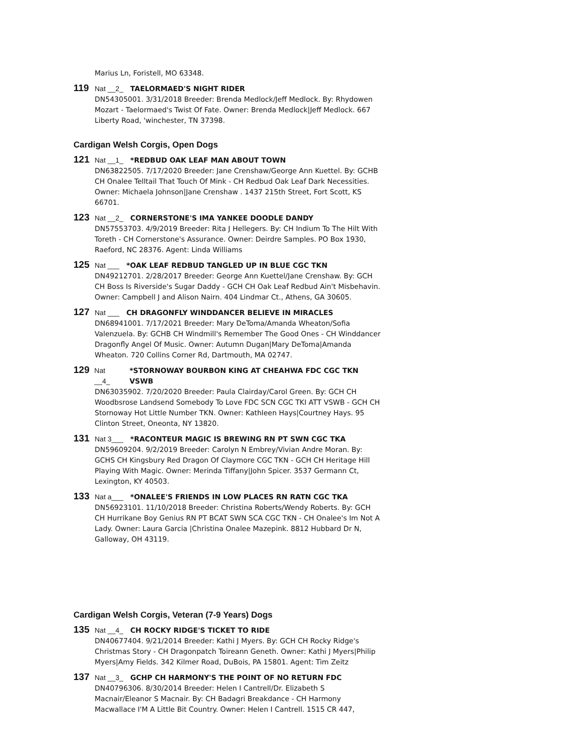Marius Ln, Foristell, MO 63348.
119 Nat __2_ TAELORMAED'S NIGHT RIDER
DN54305001. 3/31/2018 Breeder: Brenda Medlock/Jeff Medlock. By: Rhydowen Mozart - Taelormaed's Twist Of Fate. Owner: Brenda Medlock|Jeff Medlock. 667 Liberty Road, 'winchester, TN 37398.
Cardigan Welsh Corgis, Open Dogs
121 Nat __1_ *REDBUD OAK LEAF MAN ABOUT TOWN
DN63822505. 7/17/2020 Breeder: Jane Crenshaw/George Ann Kuettel. By: GCHB CH Onalee Telltail That Touch Of Mink - CH Redbud Oak Leaf Dark Necessities. Owner: Michaela Johnson|Jane Crenshaw . 1437 215th Street, Fort Scott, KS 66701.
123 Nat __2_ CORNERSTONE'S IMA YANKEE DOODLE DANDY
DN57553703. 4/9/2019 Breeder: Rita J Hellegers. By: CH Indium To The Hilt With Toreth - CH Cornerstone's Assurance. Owner: Deirdre Samples. PO Box 1930, Raeford, NC 28376. Agent: Linda Williams
125 Nat ___ *OAK LEAF REDBUD TANGLED UP IN BLUE CGC TKN
DN49212701. 2/28/2017 Breeder: George Ann Kuettel/Jane Crenshaw. By: GCH CH Boss Is Riverside's Sugar Daddy - GCH CH Oak Leaf Redbud Ain't Misbehavin. Owner: Campbell J and Alison Nairn. 404 Lindmar Ct., Athens, GA 30605.
127 Nat ___ CH DRAGONFLY WINDDANCER BELIEVE IN MIRACLES
DN68941001. 7/17/2021 Breeder: Mary DeToma/Amanda Wheaton/Sofia Valenzuela. By: GCHB CH Windmill's Remember The Good Ones - CH Winddancer Dragonfly Angel Of Music. Owner: Autumn Dugan|Mary DeToma|Amanda Wheaton. 720 Collins Corner Rd, Dartmouth, MA 02747.
129 Nat __4_ *STORNOWAY BOURBON KING AT CHEAHWA FDC CGC TKN VSWB
DN63035902. 7/20/2020 Breeder: Paula Clairday/Carol Green. By: GCH CH Woodbsrose Landsend Somebody To Love FDC SCN CGC TKI ATT VSWB - GCH CH Stornoway Hot Little Number TKN. Owner: Kathleen Hays|Courtney Hays. 95 Clinton Street, Oneonta, NY 13820.
131 Nat 3___ *RACONTEUR MAGIC IS BREWING RN PT SWN CGC TKA
DN59609204. 9/2/2019 Breeder: Carolyn N Embrey/Vivian Andre Moran. By: GCHS CH Kingsbury Red Dragon Of Claymore CGC TKN - GCH CH Heritage Hill Playing With Magic. Owner: Merinda Tiffany|John Spicer. 3537 Germann Ct, Lexington, KY 40503.
133 Nat a___ *ONALEE'S FRIENDS IN LOW PLACES RN RATN CGC TKA
DN56923101. 11/10/2018 Breeder: Christina Roberts/Wendy Roberts. By: GCH CH Hurrikane Boy Genius RN PT BCAT SWN SCA CGC TKN - CH Onalee's Im Not A Lady. Owner: Laura Garcia |Christina Onalee Mazepink. 8812 Hubbard Dr N, Galloway, OH 43119.
Cardigan Welsh Corgis, Veteran (7-9 Years) Dogs
135 Nat __4_ CH ROCKY RIDGE'S TICKET TO RIDE
DN40677404. 9/21/2014 Breeder: Kathi J Myers. By: GCH CH Rocky Ridge's Christmas Story - CH Dragonpatch Toireann Geneth. Owner: Kathi J Myers|Philip Myers|Amy Fields. 342 Kilmer Road, DuBois, PA 15801. Agent: Tim Zeitz
137 Nat __3_ GCHP CH HARMONY'S THE POINT OF NO RETURN FDC
DN40796306. 8/30/2014 Breeder: Helen I Cantrell/Dr. Elizabeth S Macnair/Eleanor S Macnair. By: CH Badagri Breakdance - CH Harmony Macwallace I'M A Little Bit Country. Owner: Helen I Cantrell. 1515 CR 447,